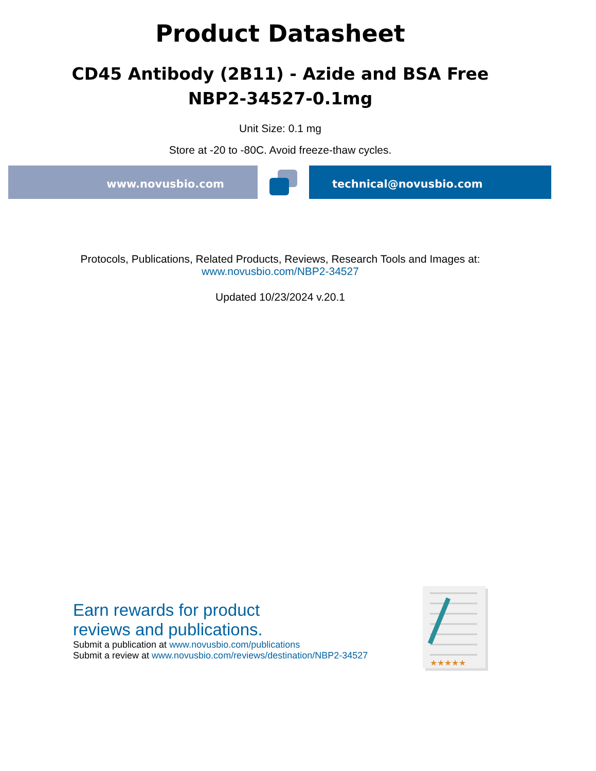Product Datasheet
CD45 Antibody (2B11) - Azide and BSA Free
NBP2-34527-0.1mg
Unit Size: 0.1 mg
Store at -20 to -80C. Avoid freeze-thaw cycles.
www.novusbio.com technical@novusbio.com
Protocols, Publications, Related Products, Reviews, Research Tools and Images at:
www.novusbio.com/NBP2-34527
Updated 10/23/2024 v.20.1
Earn rewards for product
reviews and publications.
Submit a publication at www.novusbio.com/publications
Submit a review at www.novusbio.com/reviews/destination/NBP2-34527
★★★★★